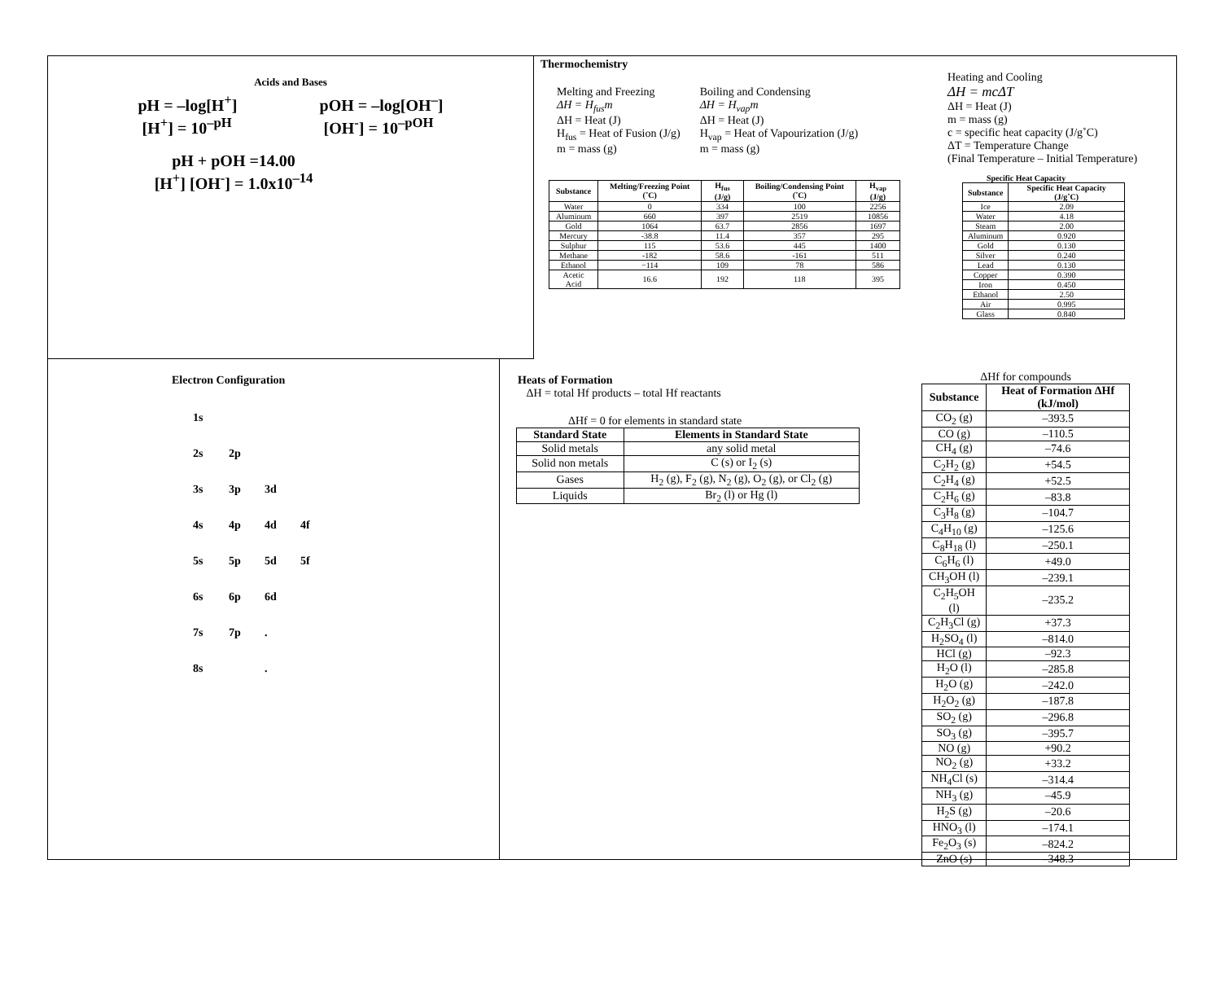Acids and Bases
pH = –log[H<sup>+</sup>]
[H<sup>+</sup>] = 10<sup>–pH</sup>
pOH = –log[OH<sup>–</sup>]
[OH<sup>-</sup>] = 10<sup>–pOH</sup>
pH + pOH =14.00
[H<sup>+</sup>] [OH<sup>-</sup>] = 1.0x10<sup>–14</sup>
Thermochemistry
Melting and Freezing
ΔH = H<sub>fus</sub>m
ΔH = Heat (J)
H<sub>fus</sub> = Heat of Fusion (J/g)
m = mass (g)
Boiling and Condensing
ΔH = H<sub>vap</sub>m
ΔH = Heat (J)
H<sub>vap</sub> = Heat of Vapourization (J/g)
m = mass (g)
| Substance | Melting/Freezing Point (˚C) | H<sub>fus</sub> (J/g) | Boiling/Condensing Point (˚C) | H<sub>vap</sub> (J/g) |
| --- | --- | --- | --- | --- |
| Water | 0 | 334 | 100 | 2256 |
| Aluminum | 660 | 397 | 2519 | 10856 |
| Gold | 1064 | 63.7 | 2856 | 1697 |
| Mercury | -38.8 | 11.4 | 357 | 295 |
| Sulphur | 115 | 53.6 | 445 | 1400 |
| Methane | -182 | 58.6 | -161 | 511 |
| Ethanol | −114 | 109 | 78 | 586 |
| Acetic Acid | 16.6 | 192 | 118 | 395 |
Heating and Cooling
ΔH = mcΔT
ΔH = Heat (J)
m = mass (g)
c = specific heat capacity (J/g˚C)
ΔT = Temperature Change
(Final Temperature – Initial Temperature)
Specific Heat Capacity
| Substance | Specific Heat Capacity (J/g˚C) |
| --- | --- |
| Ice | 2.09 |
| Water | 4.18 |
| Steam | 2.00 |
| Aluminum | 0.920 |
| Gold | 0.130 |
| Silver | 0.240 |
| Lead | 0.130 |
| Copper | 0.390 |
| Iron | 0.450 |
| Ethanol | 2.50 |
| Air | 0.995 |
| Glass | 0.840 |
Electron Configuration
1s
2s 2p
3s 3p 3d
4s 4p 4d 4f
5s 5p 5d 5f
6s 6p 6d
7s 7p.
8s .
Heats of Formation
ΔH = total Hf products – total Hf reactants
ΔHf = 0 for elements in standard state
| Standard State | Elements in Standard State |
| --- | --- |
| Solid metals | any solid metal |
| Solid non metals | C (s) or I<sub>2</sub> (s) |
| Gases | H<sub>2</sub> (g), F<sub>2</sub> (g), N<sub>2</sub> (g), O<sub>2</sub> (g), or Cl<sub>2</sub> (g) |
| Liquids | Br<sub>2</sub> (l) or Hg (l) |
ΔHf for compounds
| Substance | Heat of Formation ΔHf (kJ/mol) |
| --- | --- |
| CO<sub>2</sub> (g) | –393.5 |
| CO (g) | –110.5 |
| CH<sub>4</sub> (g) | –74.6 |
| C<sub>2</sub>H<sub>2</sub> (g) | +54.5 |
| C<sub>2</sub>H<sub>4</sub> (g) | +52.5 |
| C<sub>2</sub>H<sub>6</sub> (g) | –83.8 |
| C<sub>3</sub>H<sub>8</sub> (g) | –104.7 |
| C<sub>4</sub>H<sub>10</sub> (g) | –125.6 |
| C<sub>8</sub>H<sub>18</sub> (l) | –250.1 |
| C<sub>6</sub>H<sub>6</sub> (l) | +49.0 |
| CH<sub>3</sub>OH (l) | –239.1 |
| C<sub>2</sub>H<sub>5</sub>OH (l) | –235.2 |
| C<sub>2</sub>H<sub>3</sub>Cl (g) | +37.3 |
| H<sub>2</sub>SO<sub>4</sub> (l) | –814.0 |
| HCl (g) | –92.3 |
| H<sub>2</sub>O (l) | –285.8 |
| H<sub>2</sub>O (g) | –242.0 |
| H<sub>2</sub>O<sub>2</sub> (g) | –187.8 |
| SO<sub>2</sub> (g) | –296.8 |
| SO<sub>3</sub> (g) | –395.7 |
| NO (g) | +90.2 |
| NO<sub>2</sub> (g) | +33.2 |
| NH<sub>4</sub>Cl (s) | –314.4 |
| NH<sub>3</sub> (g) | –45.9 |
| H<sub>2</sub>S (g) | –20.6 |
| HNO<sub>3</sub> (l) | –174.1 |
| Fe<sub>2</sub>O<sub>3</sub> (s) | –824.2 |
| ZnO (s) | –348.3 |